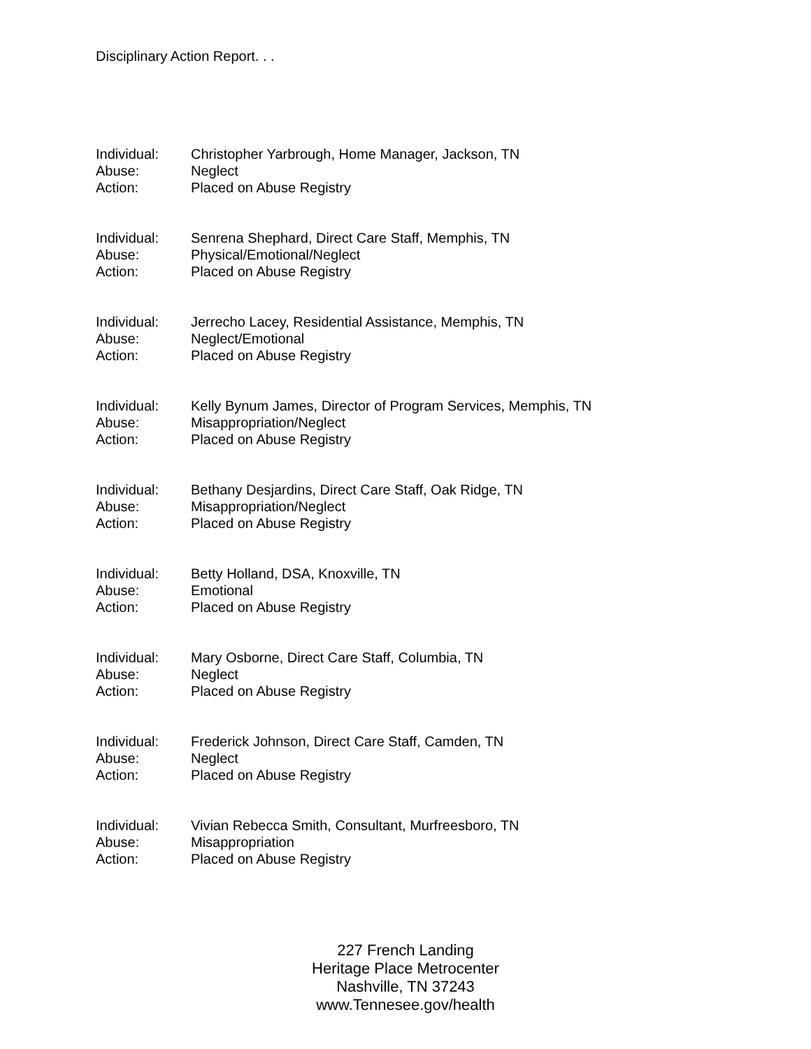Disciplinary Action Report. . .
Individual: Christopher Yarbrough, Home Manager, Jackson, TN
Abuse: Neglect
Action: Placed on Abuse Registry
Individual: Senrena Shephard, Direct Care Staff, Memphis, TN
Abuse: Physical/Emotional/Neglect
Action: Placed on Abuse Registry
Individual: Jerrecho Lacey, Residential Assistance, Memphis, TN
Abuse: Neglect/Emotional
Action: Placed on Abuse Registry
Individual: Kelly Bynum James, Director of Program Services, Memphis, TN
Abuse: Misappropriation/Neglect
Action: Placed on Abuse Registry
Individual: Bethany Desjardins, Direct Care Staff, Oak Ridge, TN
Abuse: Misappropriation/Neglect
Action: Placed on Abuse Registry
Individual: Betty Holland, DSA, Knoxville, TN
Abuse: Emotional
Action: Placed on Abuse Registry
Individual: Mary Osborne, Direct Care Staff, Columbia, TN
Abuse: Neglect
Action: Placed on Abuse Registry
Individual: Frederick Johnson, Direct Care Staff, Camden, TN
Abuse: Neglect
Action: Placed on Abuse Registry
Individual: Vivian Rebecca Smith, Consultant, Murfreesboro, TN
Abuse: Misappropriation
Action: Placed on Abuse Registry
227 French Landing
Heritage Place Metrocenter
Nashville, TN 37243
www.Tennesee.gov/health